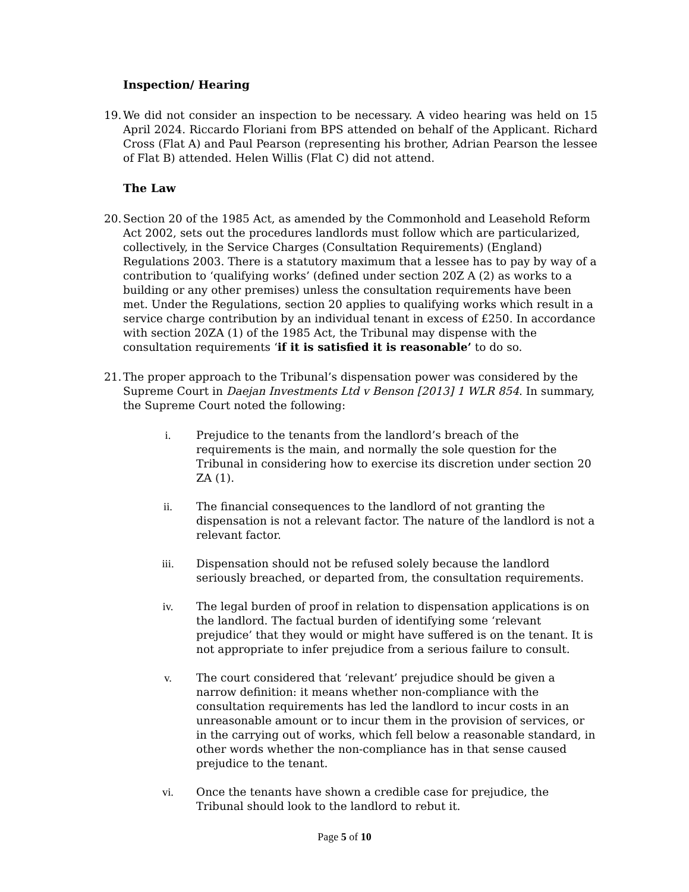Inspection/ Hearing
19.
We did not consider an inspection to be necessary. A video hearing was held on 15 April 2024. Riccardo Floriani from BPS attended on behalf of the Applicant. Richard Cross (Flat A) and Paul Pearson (representing his brother, Adrian Pearson the lessee of Flat B) attended. Helen Willis (Flat C) did not attend.
The Law
20.
Section 20 of the 1985 Act, as amended by the Commonhold and Leasehold Reform Act 2002, sets out the procedures landlords must follow which are particularized, collectively, in the Service Charges (Consultation Requirements) (England) Regulations 2003. There is a statutory maximum that a lessee has to pay by way of a contribution to ‘qualifying works’ (defined under section 20Z A (2) as works to a building or any other premises) unless the consultation requirements have been met. Under the Regulations, section 20 applies to qualifying works which result in a service charge contribution by an individual tenant in excess of £250. In accordance with section 20ZA (1) of the 1985 Act, the Tribunal may dispense with the consultation requirements ‘if it is satisfied it is reasonable’ to do so.
21.
The proper approach to the Tribunal’s dispensation power was considered by the Supreme Court in Daejan Investments Ltd v Benson [2013] 1 WLR 854. In summary, the Supreme Court noted the following:
i. Prejudice to the tenants from the landlord’s breach of the requirements is the main, and normally the sole question for the Tribunal in considering how to exercise its discretion under section 20 ZA (1).
ii. The financial consequences to the landlord of not granting the dispensation is not a relevant factor. The nature of the landlord is not a relevant factor.
iii. Dispensation should not be refused solely because the landlord seriously breached, or departed from, the consultation requirements.
iv. The legal burden of proof in relation to dispensation applications is on the landlord. The factual burden of identifying some ‘relevant prejudice’ that they would or might have suffered is on the tenant. It is not appropriate to infer prejudice from a serious failure to consult.
v. The court considered that ‘relevant’ prejudice should be given a narrow definition: it means whether non-compliance with the consultation requirements has led the landlord to incur costs in an unreasonable amount or to incur them in the provision of services, or in the carrying out of works, which fell below a reasonable standard, in other words whether the non-compliance has in that sense caused prejudice to the tenant.
vi. Once the tenants have shown a credible case for prejudice, the Tribunal should look to the landlord to rebut it.
Page 5 of 10